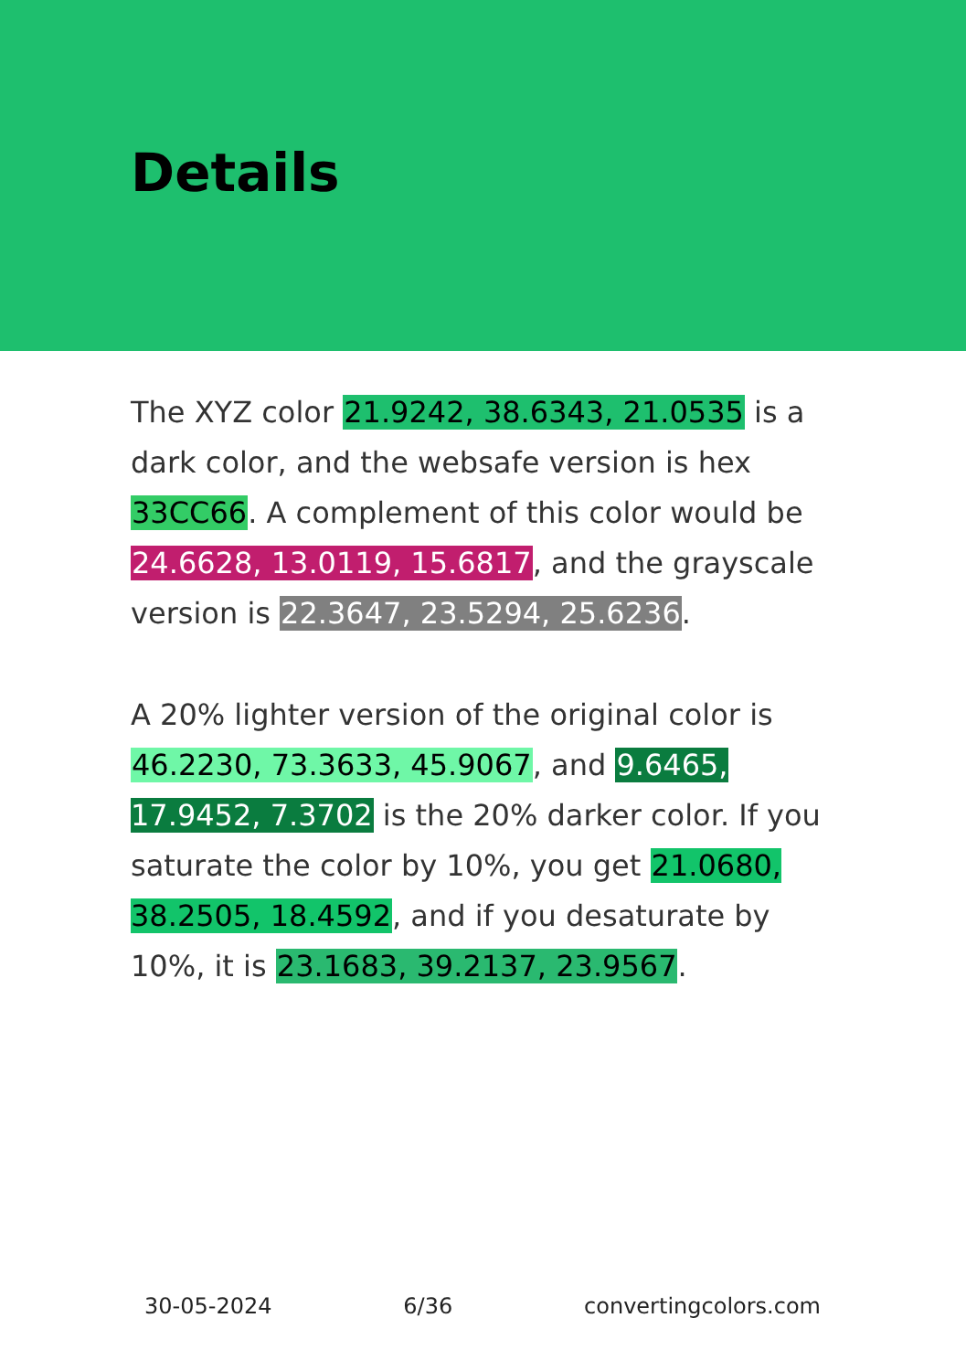Details
The XYZ color 21.9242, 38.6343, 21.0535 is a dark color, and the websafe version is hex 33CC66. A complement of this color would be 24.6628, 13.0119, 15.6817, and the grayscale version is 22.3647, 23.5294, 25.6236.
A 20% lighter version of the original color is 46.2230, 73.3633, 45.9067, and 9.6465, 17.9452, 7.3702 is the 20% darker color. If you saturate the color by 10%, you get 21.0680, 38.2505, 18.4592, and if you desaturate by 10%, it is 23.1683, 39.2137, 23.9567.
30-05-2024 6/36 convertingcolors.com